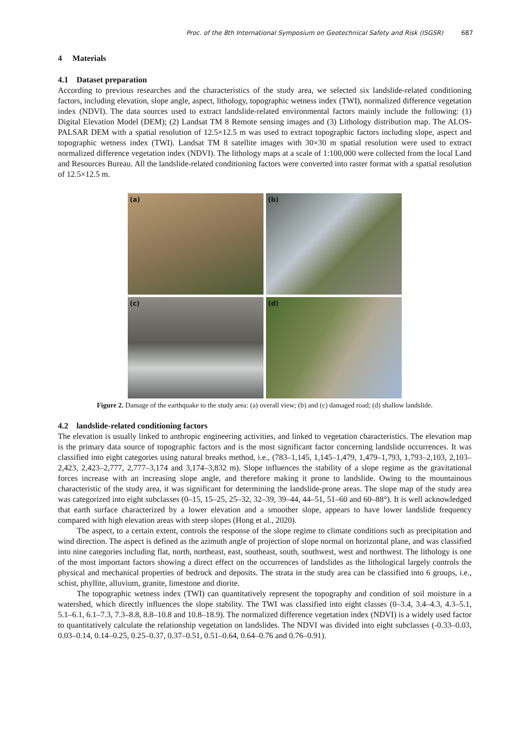Proc. of the 8th International Symposium on Geotechnical Safety and Risk (ISGSR) 687
4 Materials
4.1 Dataset preparation
According to previous researches and the characteristics of the study area, we selected six landslide-related conditioning factors, including elevation, slope angle, aspect, lithology, topographic wetness index (TWI), normalized difference vegetation index (NDVI). The data sources used to extract landslide-related environmental factors mainly include the following: (1) Digital Elevation Model (DEM); (2) Landsat TM 8 Remote sensing images and (3) Lithology distribution map. The ALOS-PALSAR DEM with a spatial resolution of 12.5×12.5 m was used to extract topographic factors including slope, aspect and topographic wetness index (TWI). Landsat TM 8 satellite images with 30×30 m spatial resolution were used to extract normalized difference vegetation index (NDVI). The lithology maps at a scale of 1:100,000 were collected from the local Land and Resources Bureau. All the landslide-related conditioning factors were converted into raster format with a spatial resolution of 12.5×12.5 m.
(a)
(b)
(c)
(d)
Figure 2. Damage of the earthquake to the study area: (a) overall view; (b) and (c) damaged road; (d) shallow landslide.
4.2 landslide-related conditioning factors
The elevation is usually linked to anthropic engineering activities, and linked to vegetation characteristics. The elevation map is the primary data source of topographic factors and is the most significant factor concerning landslide occurrences. It was classified into eight categories using natural breaks method, i.e., (783–1,145, 1,145–1,479, 1,479–1,793, 1,793–2,103, 2,103–2,423, 2,423–2,777, 2,777–3,174 and 3,174–3,832 m). Slope influences the stability of a slope regime as the gravitational forces increase with an increasing slope angle, and therefore making it prone to landslide. Owing to the mountainous characteristic of the study area, it was significant for determining the landslide-prone areas. The slope map of the study area was categorized into eight subclasses (0–15, 15–25, 25–32, 32–39, 39–44, 44–51, 51–60 and 60–88°). It is well acknowledged that earth surface characterized by a lower elevation and a smoother slope, appears to have lower landslide frequency compared with high elevation areas with steep slopes (Hong et al., 2020).
The aspect, to a certain extent, controls the response of the slope regime to climate conditions such as precipitation and wind direction. The aspect is defined as the azimuth angle of projection of slope normal on horizontal plane, and was classified into nine categories including flat, north, northeast, east, southeast, south, southwest, west and northwest. The lithology is one of the most important factors showing a direct effect on the occurrences of landslides as the lithological largely controls the physical and mechanical properties of bedrock and deposits. The strata in the study area can be classified into 6 groups, i.e., schist, phyllite, alluvium, granite, limestone and diorite.
The topographic wetness index (TWI) can quantitatively represent the topography and condition of soil moisture in a watershed, which directly influences the slope stability. The TWI was classified into eight classes (0–3.4, 3.4–4.3, 4.3–5.1, 5.1–6.1, 6.1–7.3, 7.3–8.8, 8.8–10.8 and 10.8–18.9). The normalized difference vegetation index (NDVI) is a widely used factor to quantitatively calculate the relationship vegetation on landslides. The NDVI was divided into eight subclasses (-0.33–0.03, 0.03–0.14, 0.14–0.25, 0.25–0.37, 0.37–0.51, 0.51–0.64, 0.64–0.76 and 0.76–0.91).